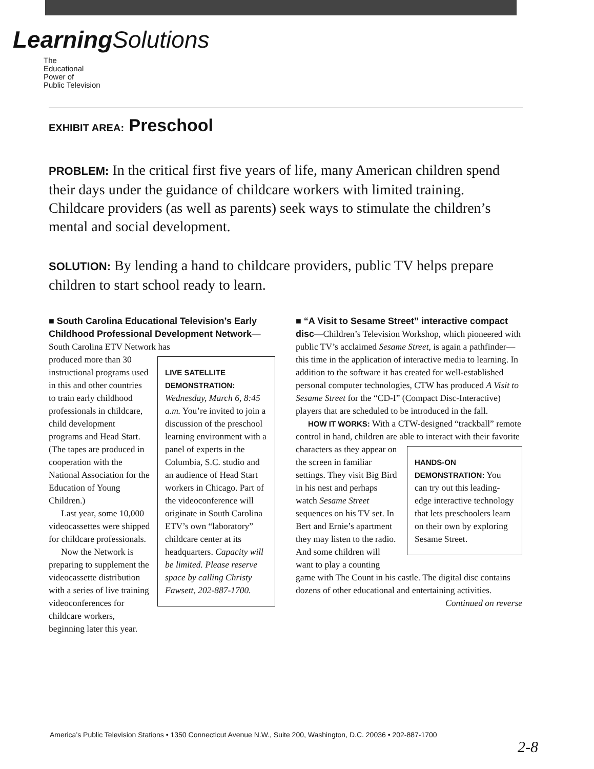Learning Solutions
The
Educational
Power of
Public Television
EXHIBIT AREA: Preschool
PROBLEM: In the critical first five years of life, many American children spend their days under the guidance of childcare workers with limited training. Childcare providers (as well as parents) seek ways to stimulate the children’s mental and social development.
SOLUTION: By lending a hand to childcare providers, public TV helps prepare children to start school ready to learn.
■ South Carolina Educational Television’s Early Childhood Professional Development Network—South Carolina ETV Network has
LIVE SATELLITE DEMONSTRATION:
Wednesday, March 6, 8:45 a.m. You’re invited to join a discussion of the preschool learning environment with a panel of experts in the Columbia, S.C. studio and an audience of Head Start workers in Chicago. Part of the videoconference will originate in South Carolina ETV’s own “laboratory” childcare center at its headquarters. Capacity will be limited. Please reserve space by calling Christy Fawsett, 202-887-1700.
produced more than 30 instructional programs used in this and other countries to train early childhood professionals in childcare, child development programs and Head Start. (The tapes are produced in cooperation with the National Association for the Education of Young Children.)
Last year, some 10,000 videocassettes were shipped for childcare professionals.
Now the Network is preparing to supplement the videocassette distribution with a series of live training videoconferences for childcare workers, beginning later this year.
■ “A Visit to Sesame Street” interactive compact disc—Children’s Television Workshop, which pioneered with public TV’s acclaimed Sesame Street, is again a pathfinder—this time in the application of interactive media to learning. In addition to the software it has created for well-established personal computer technologies, CTW has produced A Visit to Sesame Street for the “CD-I” (Compact Disc-Interactive) players that are scheduled to be introduced in the fall.
HOW IT WORKS: With a CTW-designed “trackball” remote control in hand, children are able to interact with their favorite
HANDS-ON DEMONSTRATION: You can try out this leading-edge interactive technology that lets preschoolers learn on their own by exploring Sesame Street.
characters as they appear on the screen in familiar settings. They visit Big Bird in his nest and perhaps watch Sesame Street sequences on his TV set. In Bert and Ernie’s apartment they may listen to the radio. And some children will want to play a counting game with The Count in his castle. The digital disc contains dozens of other educational and entertaining activities.
Continued on reverse
America’s Public Television Stations • 1350 Connecticut Avenue N.W., Suite 200, Washington, D.C. 20036 • 202-887-1700
2-8